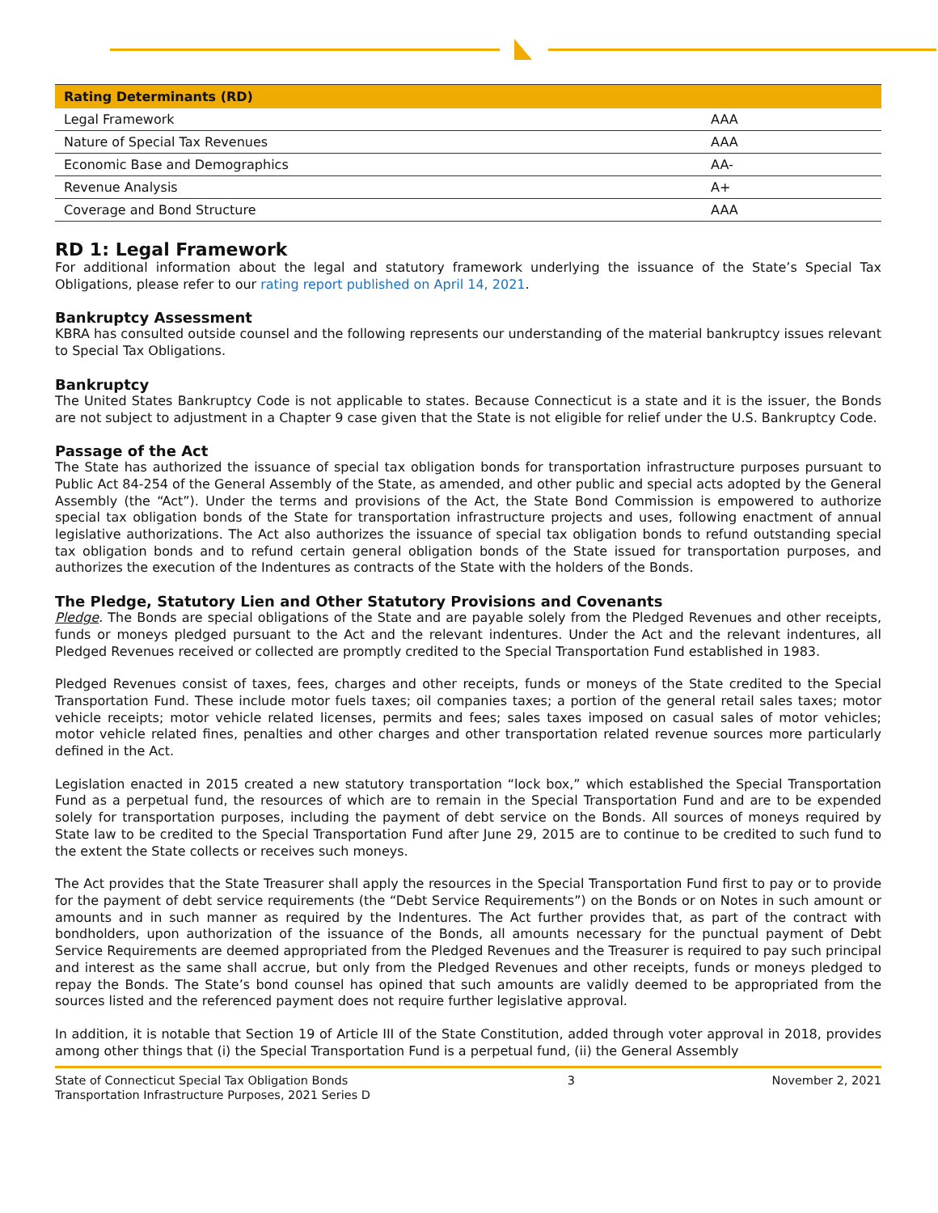| Rating Determinants (RD) | |
| --- | --- |
| Legal Framework | AAA |
| Nature of Special Tax Revenues | AAA |
| Economic Base and Demographics | AA- |
| Revenue Analysis | A+ |
| Coverage and Bond Structure | AAA |
RD 1: Legal Framework
For additional information about the legal and statutory framework underlying the issuance of the State’s Special Tax Obligations, please refer to our rating report published on April 14, 2021.
Bankruptcy Assessment
KBRA has consulted outside counsel and the following represents our understanding of the material bankruptcy issues relevant to Special Tax Obligations.
Bankruptcy
The United States Bankruptcy Code is not applicable to states. Because Connecticut is a state and it is the issuer, the Bonds are not subject to adjustment in a Chapter 9 case given that the State is not eligible for relief under the U.S. Bankruptcy Code.
Passage of the Act
The State has authorized the issuance of special tax obligation bonds for transportation infrastructure purposes pursuant to Public Act 84-254 of the General Assembly of the State, as amended, and other public and special acts adopted by the General Assembly (the “Act”). Under the terms and provisions of the Act, the State Bond Commission is empowered to authorize special tax obligation bonds of the State for transportation infrastructure projects and uses, following enactment of annual legislative authorizations. The Act also authorizes the issuance of special tax obligation bonds to refund outstanding special tax obligation bonds and to refund certain general obligation bonds of the State issued for transportation purposes, and authorizes the execution of the Indentures as contracts of the State with the holders of the Bonds.
The Pledge, Statutory Lien and Other Statutory Provisions and Covenants
Pledge. The Bonds are special obligations of the State and are payable solely from the Pledged Revenues and other receipts, funds or moneys pledged pursuant to the Act and the relevant indentures. Under the Act and the relevant indentures, all Pledged Revenues received or collected are promptly credited to the Special Transportation Fund established in 1983.
Pledged Revenues consist of taxes, fees, charges and other receipts, funds or moneys of the State credited to the Special Transportation Fund. These include motor fuels taxes; oil companies taxes; a portion of the general retail sales taxes; motor vehicle receipts; motor vehicle related licenses, permits and fees; sales taxes imposed on casual sales of motor vehicles; motor vehicle related fines, penalties and other charges and other transportation related revenue sources more particularly defined in the Act.
Legislation enacted in 2015 created a new statutory transportation “lock box,” which established the Special Transportation Fund as a perpetual fund, the resources of which are to remain in the Special Transportation Fund and are to be expended solely for transportation purposes, including the payment of debt service on the Bonds. All sources of moneys required by State law to be credited to the Special Transportation Fund after June 29, 2015 are to continue to be credited to such fund to the extent the State collects or receives such moneys.
The Act provides that the State Treasurer shall apply the resources in the Special Transportation Fund first to pay or to provide for the payment of debt service requirements (the “Debt Service Requirements”) on the Bonds or on Notes in such amount or amounts and in such manner as required by the Indentures. The Act further provides that, as part of the contract with bondholders, upon authorization of the issuance of the Bonds, all amounts necessary for the punctual payment of Debt Service Requirements are deemed appropriated from the Pledged Revenues and the Treasurer is required to pay such principal and interest as the same shall accrue, but only from the Pledged Revenues and other receipts, funds or moneys pledged to repay the Bonds. The State’s bond counsel has opined that such amounts are validly deemed to be appropriated from the sources listed and the referenced payment does not require further legislative approval.
In addition, it is notable that Section 19 of Article III of the State Constitution, added through voter approval in 2018, provides among other things that (i) the Special Transportation Fund is a perpetual fund, (ii) the General Assembly
State of Connecticut Special Tax Obligation Bonds
Transportation Infrastructure Purposes, 2021 Series D
3 November 2, 2021